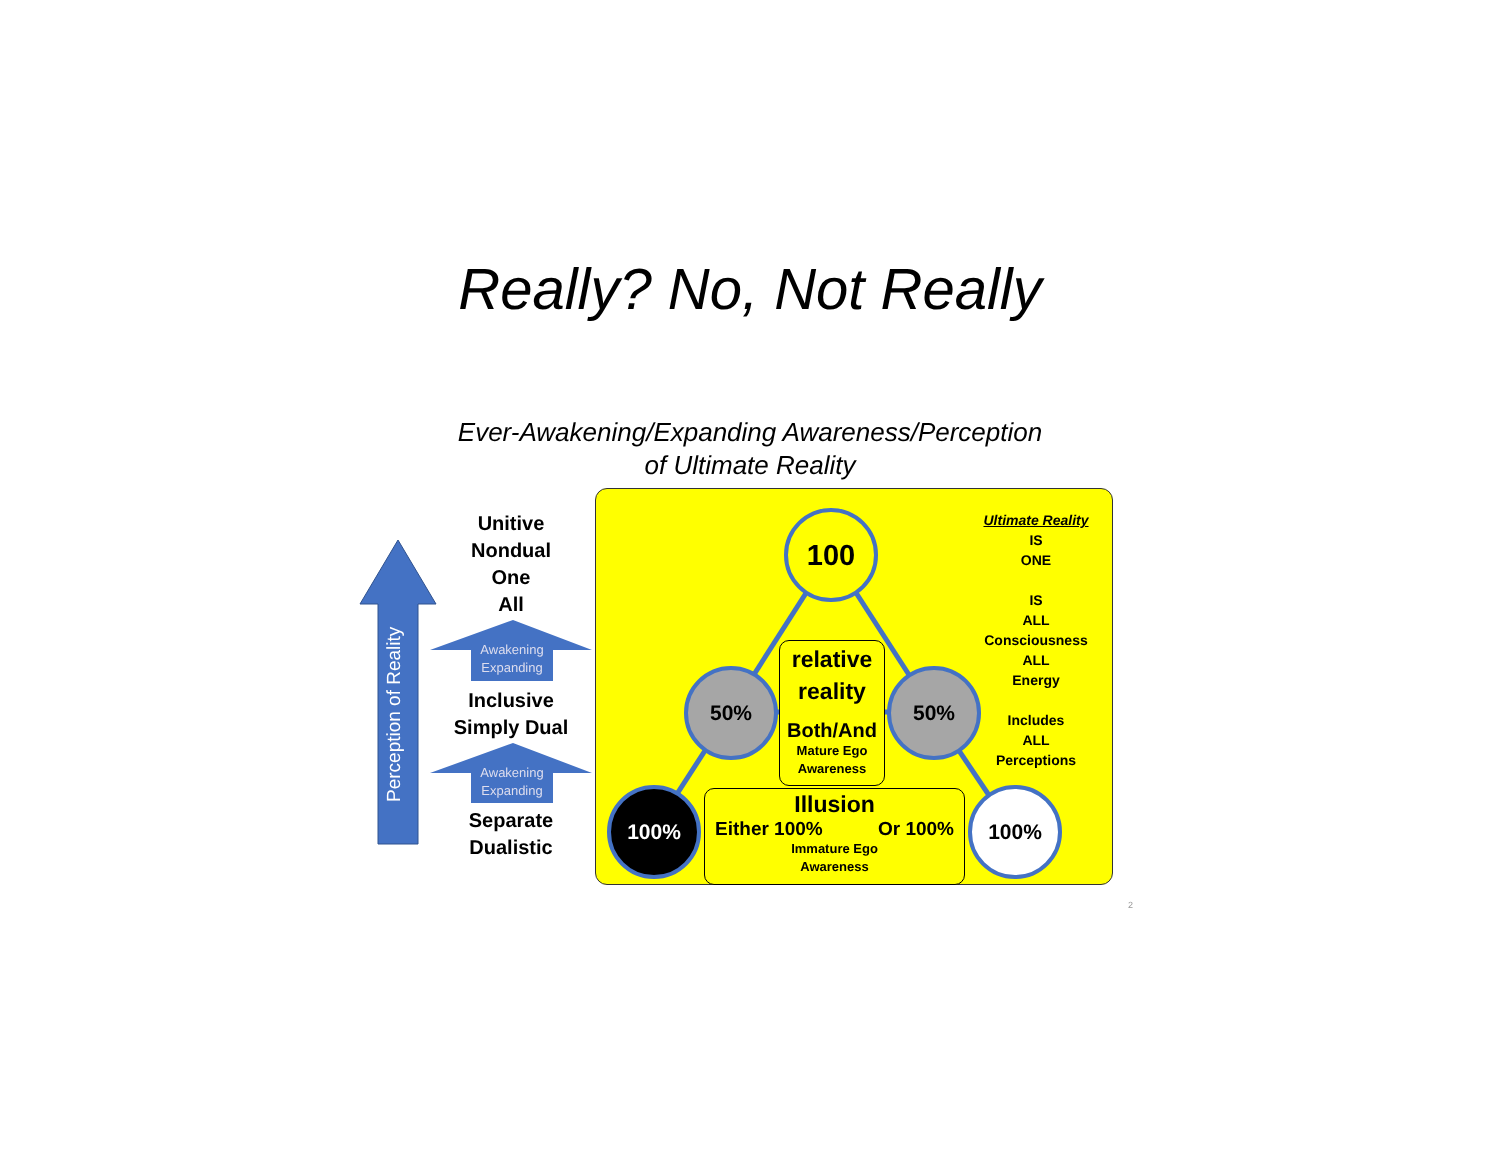Really? No, Not Really
Ever-Awakening/Expanding Awareness/Perception
of Ultimate Reality
Perception of Reality
Unitive
Nondual
One
All
Awakening
Expanding
Inclusive
Simply Dual
Awakening
Expanding
Separate
Dualistic
relative
reality
Both/And
Mature Ego
Awareness
Illusion
Either 100% Or 100%
Immature Ego
Awareness
100
50% 50%
100% 100%
Ultimate Reality
IS
ONE
IS
ALL
Consciousness
ALL
Energy
Includes
ALL
Perceptions
2